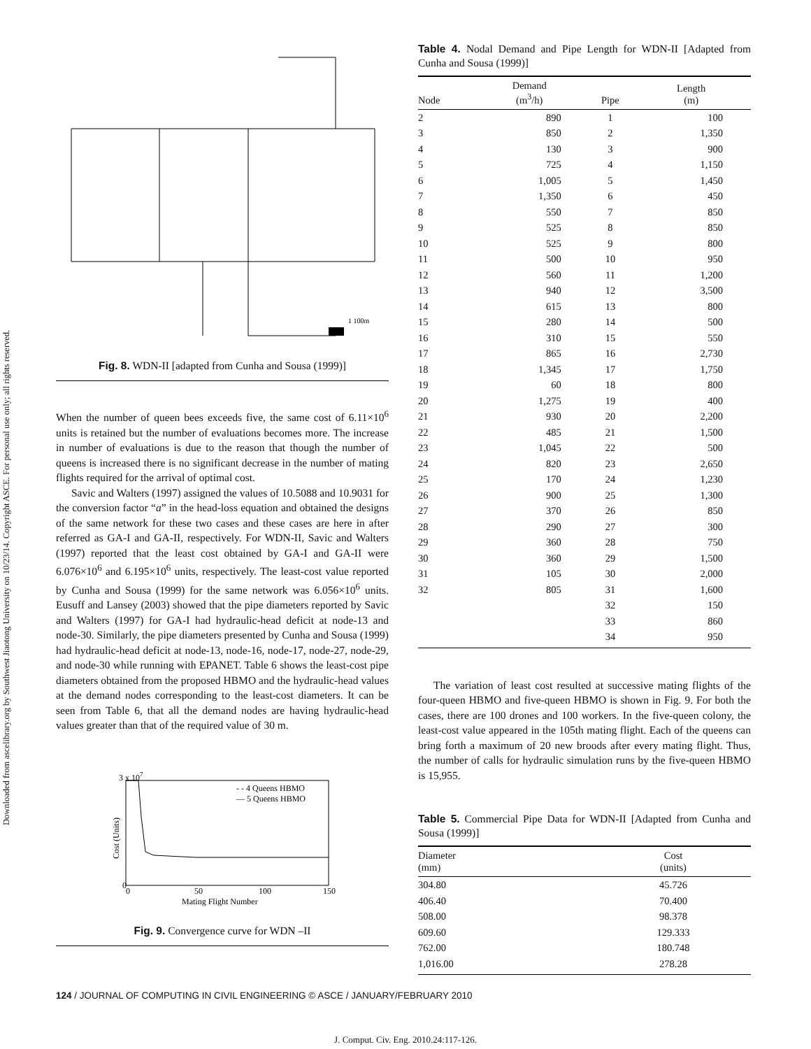Downloaded from ascelibrary.org by Southwest Jiaotong University on 10/23/14. Copyright ASCE. For personal use only; all rights reserved.
1 100m
Fig. 8. WDN-II [adapted from Cunha and Sousa (1999)]
When the number of queen bees exceeds five, the same cost of 6.11×10<sup>6</sup> units is retained but the number of evaluations becomes more. The increase in number of evaluations is due to the reason that though the number of queens is increased there is no significant decrease in the number of mating flights required for the arrival of optimal cost.
Savic and Walters (1997) assigned the values of 10.5088 and 10.9031 for the conversion factor “a” in the head-loss equation and obtained the designs of the same network for these two cases and these cases are here in after referred as GA-I and GA-II, respectively. For WDN-II, Savic and Walters (1997) reported that the least cost obtained by GA-I and GA-II were 6.076×10<sup>6</sup> and 6.195×10<sup>6</sup> units, respectively. The least-cost value reported by Cunha and Sousa (1999) for the same network was 6.056×10<sup>6</sup> units. Eusuff and Lansey (2003) showed that the pipe diameters reported by Savic and Walters (1997) for GA-I had hydraulic-head deficit at node-13 and node-30. Similarly, the pipe diameters presented by Cunha and Sousa (1999) had hydraulic-head deficit at node-13, node-16, node-17, node-27, node-29, and node-30 while running with EPANET. Table 6 shows the least-cost pipe diameters obtained from the proposed HBMO and the hydraulic-head values at the demand nodes corresponding to the least-cost diameters. It can be seen from Table 6, that all the demand nodes are having hydraulic-head values greater than that of the required value of 30 m.
3 x 107
- - 4 Queens HBMO
— 5 Queens HBMO
0
0
50
100
150
Mating Flight Number
Cost (Units)
Fig. 9. Convergence curve for WDN –II
Table 4. Nodal Demand and Pipe Length for WDN-II [Adapted from Cunha and Sousa (1999)]
| Node | Demand (m<sup>3</sup>/h) | Pipe | Length (m) |
| --- | --- | --- | --- |
| 2 | 890 | 1 | 100 |
| 3 | 850 | 2 | 1,350 |
| 4 | 130 | 3 | 900 |
| 5 | 725 | 4 | 1,150 |
| 6 | 1,005 | 5 | 1,450 |
| 7 | 1,350 | 6 | 450 |
| 8 | 550 | 7 | 850 |
| 9 | 525 | 8 | 850 |
| 10 | 525 | 9 | 800 |
| 11 | 500 | 10 | 950 |
| 12 | 560 | 11 | 1,200 |
| 13 | 940 | 12 | 3,500 |
| 14 | 615 | 13 | 800 |
| 15 | 280 | 14 | 500 |
| 16 | 310 | 15 | 550 |
| 17 | 865 | 16 | 2,730 |
| 18 | 1,345 | 17 | 1,750 |
| 19 | 60 | 18 | 800 |
| 20 | 1,275 | 19 | 400 |
| 21 | 930 | 20 | 2,200 |
| 22 | 485 | 21 | 1,500 |
| 23 | 1,045 | 22 | 500 |
| 24 | 820 | 23 | 2,650 |
| 25 | 170 | 24 | 1,230 |
| 26 | 900 | 25 | 1,300 |
| 27 | 370 | 26 | 850 |
| 28 | 290 | 27 | 300 |
| 29 | 360 | 28 | 750 |
| 30 | 360 | 29 | 1,500 |
| 31 | 105 | 30 | 2,000 |
| 32 | 805 | 31 | 1,600 |
| | | 32 | 150 |
| | | 33 | 860 |
| | | 34 | 950 |
The variation of least cost resulted at successive mating flights of the four-queen HBMO and five-queen HBMO is shown in Fig. 9. For both the cases, there are 100 drones and 100 workers. In the five-queen colony, the least-cost value appeared in the 105th mating flight. Each of the queens can bring forth a maximum of 20 new broods after every mating flight. Thus, the number of calls for hydraulic simulation runs by the five-queen HBMO is 15,955.
Table 5. Commercial Pipe Data for WDN-II [Adapted from Cunha and Sousa (1999)]
| Diameter (mm) | Cost (units) |
| --- | --- |
| 304.80 | 45.726 |
| 406.40 | 70.400 |
| 508.00 | 98.378 |
| 609.60 | 129.333 |
| 762.00 | 180.748 |
| 1,016.00 | 278.28 |
124 / JOURNAL OF COMPUTING IN CIVIL ENGINEERING © ASCE / JANUARY/FEBRUARY 2010
J. Comput. Civ. Eng. 2010.24:117-126.